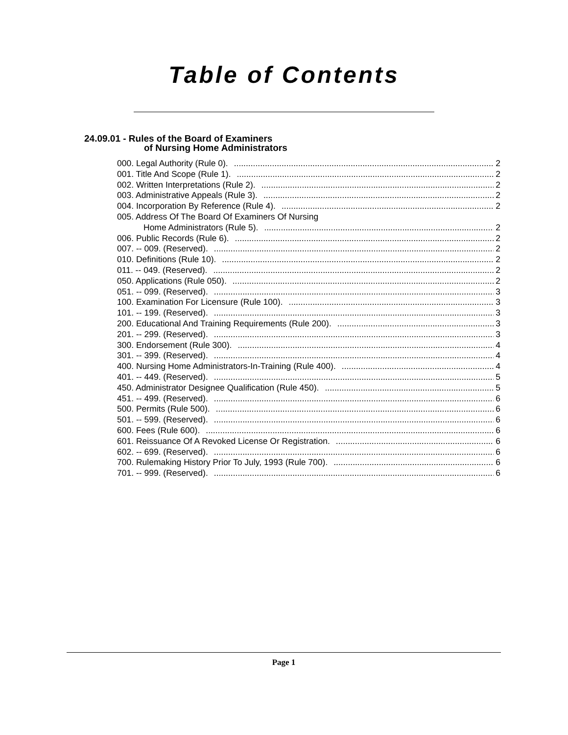Table of Contents
24.09.01 - Rules of the Board of Examiners
of Nursing Home Administrators
000. Legal Authority (Rule 0). 2
001. Title And Scope (Rule 1). 2
002. Written Interpretations (Rule 2). 2
003. Administrative Appeals (Rule 3). 2
004. Incorporation By Reference (Rule 4). 2
005. Address Of The Board Of Examiners Of Nursing
Home Administrators (Rule 5). 2
006. Public Records (Rule 6). 2
007. -- 009. (Reserved). 2
010. Definitions (Rule 10). 2
011. -- 049. (Reserved). 2
050. Applications (Rule 050). 2
051. -- 099. (Reserved). 3
100. Examination For Licensure (Rule 100). 3
101. -- 199. (Reserved). 3
200. Educational And Training Requirements (Rule 200). 3
201. -- 299. (Reserved). 3
300. Endorsement (Rule 300). 4
301. -- 399. (Reserved). 4
400. Nursing Home Administrators-In-Training (Rule 400). 4
401. -- 449. (Reserved). 5
450. Administrator Designee Qualification (Rule 450). 5
451. -- 499. (Reserved). 6
500. Permits (Rule 500). 6
501. -- 599. (Reserved). 6
600. Fees (Rule 600). 6
601. Reissuance Of A Revoked License Or Registration. 6
602. -- 699. (Reserved). 6
700. Rulemaking History Prior To July, 1993 (Rule 700). 6
701. -- 999. (Reserved). 6
Page 1